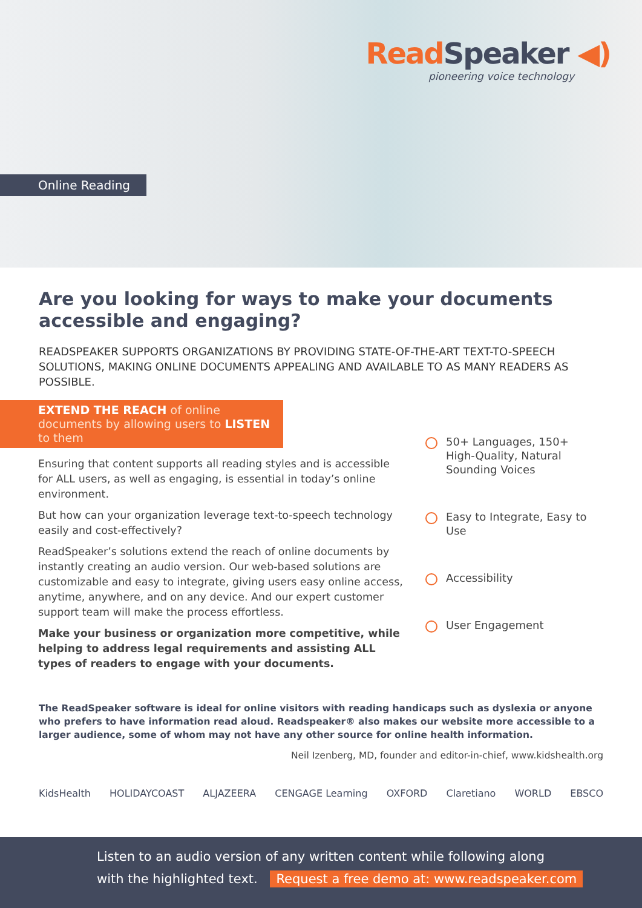ReadSpeaker ◀)
pioneering voice technology
Online Reading
Are you looking for ways to make your documents accessible and engaging?
READSPEAKER SUPPORTS ORGANIZATIONS BY PROVIDING STATE-OF-THE-ART TEXT-TO-SPEECH SOLUTIONS, MAKING ONLINE DOCUMENTS APPEALING AND AVAILABLE TO AS MANY READERS AS POSSIBLE.
EXTEND THE REACH of online documents by allowing users to LISTEN to them
Ensuring that content supports all reading styles and is accessible for ALL users, as well as engaging, is essential in today’s online environment.
But how can your organization leverage text-to-speech technology easily and cost-effectively?
ReadSpeaker’s solutions extend the reach of online documents by instantly creating an audio version. Our web-based solutions are customizable and easy to integrate, giving users easy online access, anytime, anywhere, and on any device. And our expert customer support team will make the process effortless.
Make your business or organization more competitive, while helping to address legal requirements and assisting ALL types of readers to engage with your documents.
50+ Languages, 150+ High-Quality, Natural Sounding Voices
Easy to Integrate, Easy to Use
Accessibility
User Engagement
The ReadSpeaker software is ideal for online visitors with reading handicaps such as dyslexia or anyone who prefers to have information read aloud. Readspeaker® also makes our website more accessible to a larger audience, some of whom may not have any other source for online health information.
Neil Izenberg, MD, founder and editor-in-chief, www.kidshealth.org
KidsHealth HOLIDAYCOAST ALJAZEERA CENGAGE Learning OXFORD Claretiano WORLD EBSCO
Listen to an audio version of any written content while following along
with the highlighted text. Request a free demo at: www.readspeaker.com